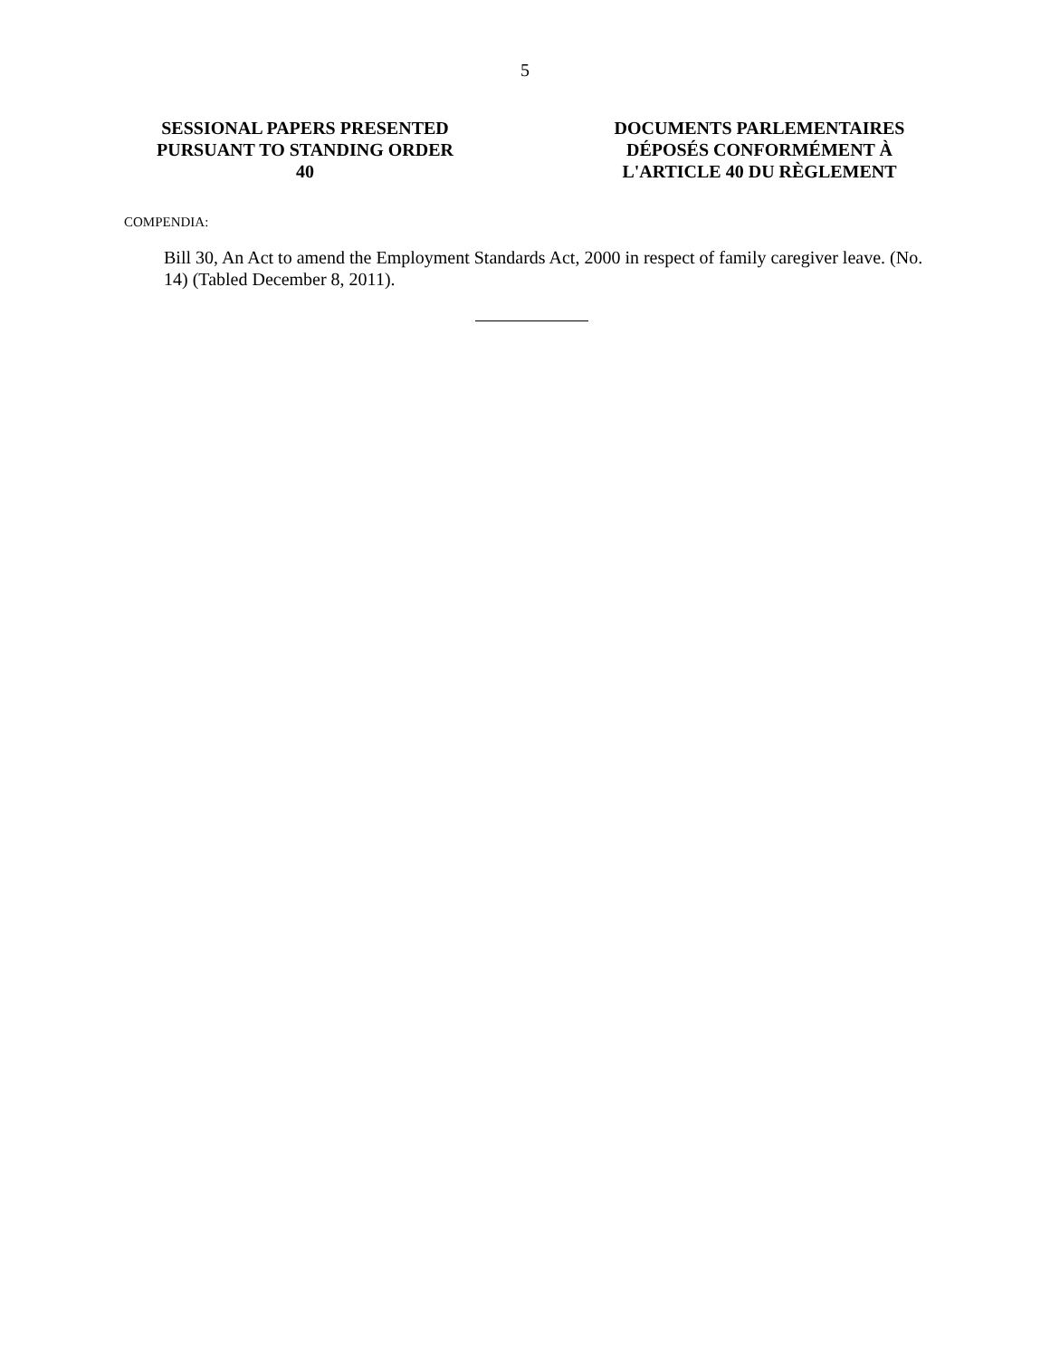5
SESSIONAL PAPERS PRESENTED
PURSUANT TO STANDING ORDER 40
DOCUMENTS PARLEMENTAIRES
DÉPOSÉS CONFORMÉMENT À
L'ARTICLE 40 DU RÈGLEMENT
COMPENDIA:
Bill 30, An Act to amend the Employment Standards Act, 2000 in respect of family caregiver leave. (No. 14) (Tabled December 8, 2011).